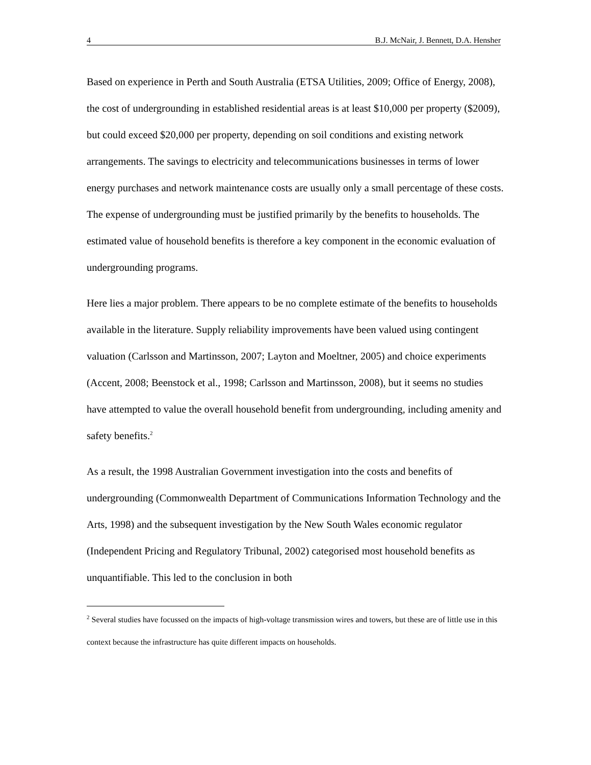4 B.J. McNair, J. Bennett, D.A. Hensher
Based on experience in Perth and South Australia (ETSA Utilities, 2009; Office of Energy, 2008), the cost of undergrounding in established residential areas is at least $10,000 per property ($2009), but could exceed $20,000 per property, depending on soil conditions and existing network arrangements. The savings to electricity and telecommunications businesses in terms of lower energy purchases and network maintenance costs are usually only a small percentage of these costs. The expense of undergrounding must be justified primarily by the benefits to households. The estimated value of household benefits is therefore a key component in the economic evaluation of undergrounding programs.
Here lies a major problem. There appears to be no complete estimate of the benefits to households available in the literature. Supply reliability improvements have been valued using contingent valuation (Carlsson and Martinsson, 2007; Layton and Moeltner, 2005) and choice experiments (Accent, 2008; Beenstock et al., 1998; Carlsson and Martinsson, 2008), but it seems no studies have attempted to value the overall household benefit from undergrounding, including amenity and safety benefits.<sup>2</sup>
As a result, the 1998 Australian Government investigation into the costs and benefits of undergrounding (Commonwealth Department of Communications Information Technology and the Arts, 1998) and the subsequent investigation by the New South Wales economic regulator (Independent Pricing and Regulatory Tribunal, 2002) categorised most household benefits as unquantifiable. This led to the conclusion in both
<sup>2</sup> Several studies have focussed on the impacts of high-voltage transmission wires and towers, but these are of little use in this context because the infrastructure has quite different impacts on households.